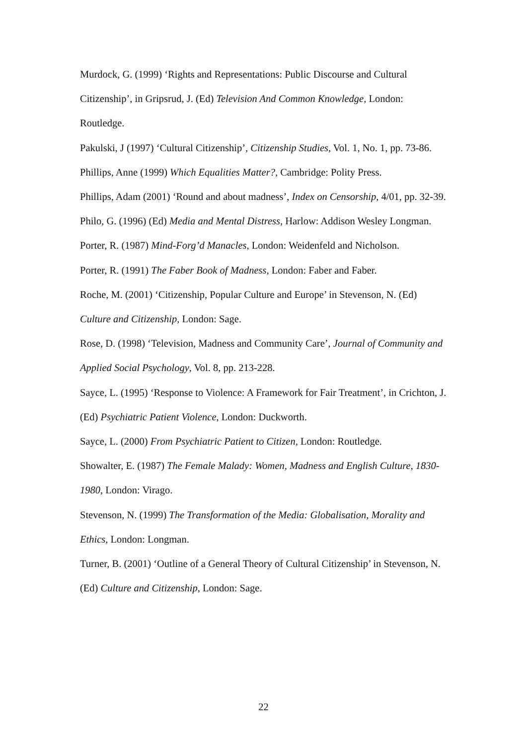Murdock, G. (1999) ‘Rights and Representations: Public Discourse and Cultural Citizenship’, in Gripsrud, J. (Ed) Television And Common Knowledge, London: Routledge.
Pakulski, J (1997) ‘Cultural Citizenship’, Citizenship Studies, Vol. 1, No. 1, pp. 73-86.
Phillips, Anne (1999) Which Equalities Matter?, Cambridge: Polity Press.
Phillips, Adam (2001) ‘Round and about madness’, Index on Censorship, 4/01, pp. 32-39.
Philo, G. (1996) (Ed) Media and Mental Distress, Harlow: Addison Wesley Longman.
Porter, R. (1987) Mind-Forg’d Manacles, London: Weidenfeld and Nicholson.
Porter, R. (1991) The Faber Book of Madness, London: Faber and Faber.
Roche, M. (2001) ‘Citizenship, Popular Culture and Europe’ in Stevenson, N. (Ed) Culture and Citizenship, London: Sage.
Rose, D. (1998) ‘Television, Madness and Community Care’, Journal of Community and Applied Social Psychology, Vol. 8, pp. 213-228.
Sayce, L. (1995) ‘Response to Violence: A Framework for Fair Treatment’, in Crichton, J. (Ed) Psychiatric Patient Violence, London: Duckworth.
Sayce, L. (2000) From Psychiatric Patient to Citizen, London: Routledge.
Showalter, E. (1987) The Female Malady: Women, Madness and English Culture, 1830-1980, London: Virago.
Stevenson, N. (1999) The Transformation of the Media: Globalisation, Morality and Ethics, London: Longman.
Turner, B. (2001) ‘Outline of a General Theory of Cultural Citizenship’ in Stevenson, N. (Ed) Culture and Citizenship, London: Sage.
22